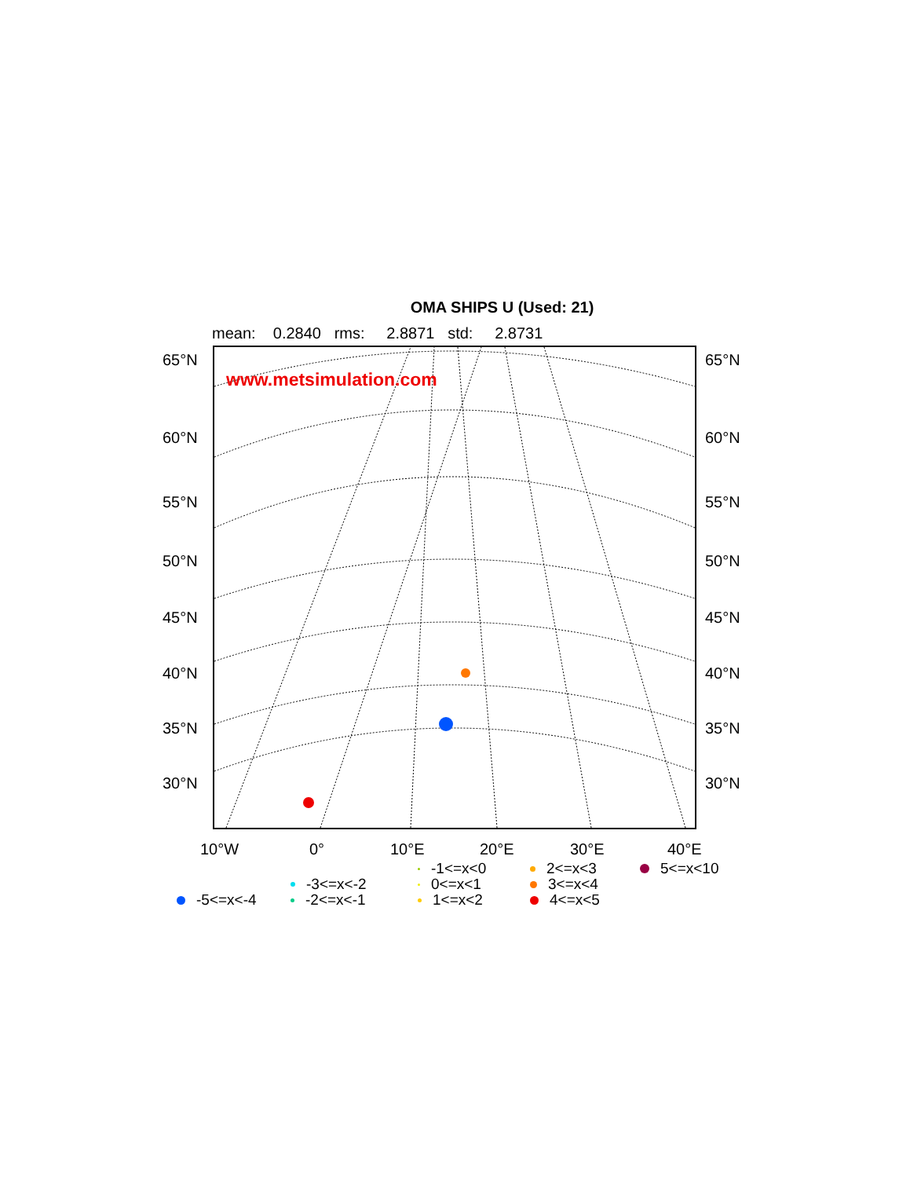OMA SHIPS U (Used: 21)
mean: 0.2840 rms: 2.8871 std: 2.8731
www.metsimulation.com
65°N 65°N
60°N 60°N
55°N 55°N
50°N 50°N
45°N 45°N
40°N 40°N
35°N 35°N
30°N 30°N
10°W 0° 10°E 20°E 30°E 40°E
-1<=x<0
0<=x<1
1<=x<2
2<=x<3
3<=x<4
4<=x<5
5<=x<10
-3<=x<-2
-2<=x<-1
-5<=x<-4